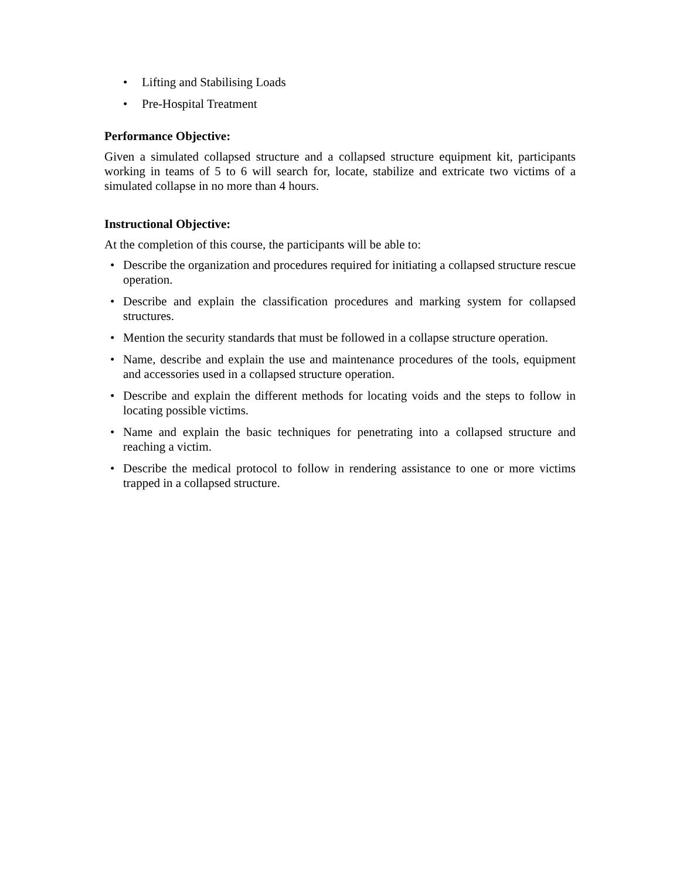• Lifting and Stabilising Loads
• Pre-Hospital Treatment
Performance Objective:
Given a simulated collapsed structure and a collapsed structure equipment kit, participants working in teams of 5 to 6 will search for, locate, stabilize and extricate two victims of a simulated collapse in no more than 4 hours.
Instructional Objective:
At the completion of this course, the participants will be able to:
• Describe the organization and procedures required for initiating a collapsed structure rescue operation.
• Describe and explain the classification procedures and marking system for collapsed structures.
• Mention the security standards that must be followed in a collapse structure operation.
• Name, describe and explain the use and maintenance procedures of the tools, equipment and accessories used in a collapsed structure operation.
• Describe and explain the different methods for locating voids and the steps to follow in locating possible victims.
• Name and explain the basic techniques for penetrating into a collapsed structure and reaching a victim.
• Describe the medical protocol to follow in rendering assistance to one or more victims trapped in a collapsed structure.